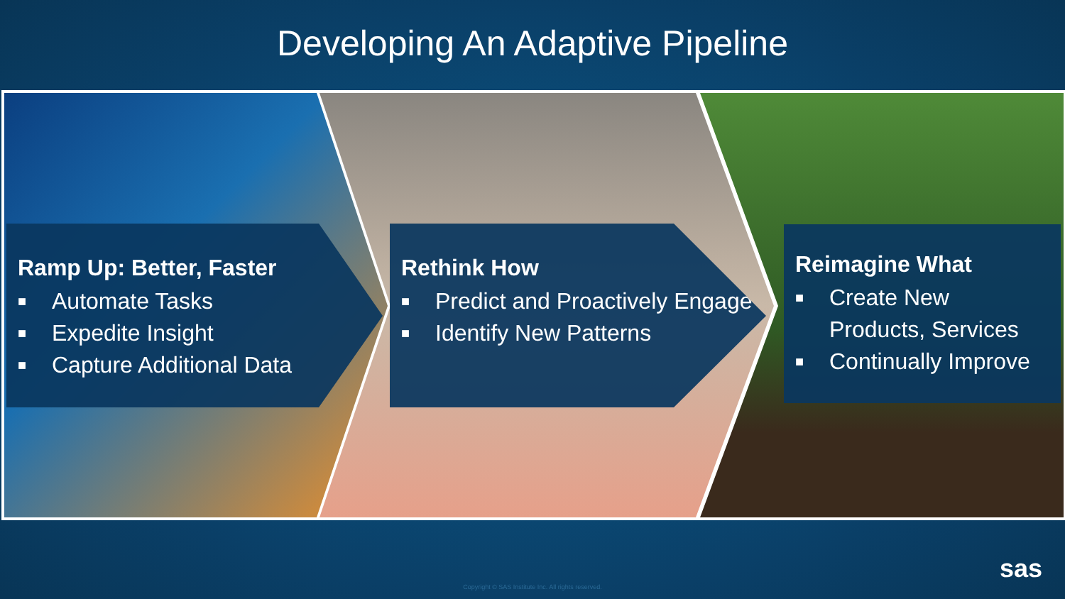Developing An Adaptive Pipeline
Ramp Up: Better, Faster
■ Automate Tasks
■ Expedite Insight
■ Capture Additional Data
Rethink How
■ Predict and Proactively Engage
■ Identify New Patterns
Reimagine What
■ Create New Products, Services
■ Continually Improve
Copyright © SAS Institute Inc. All rights reserved.
sas